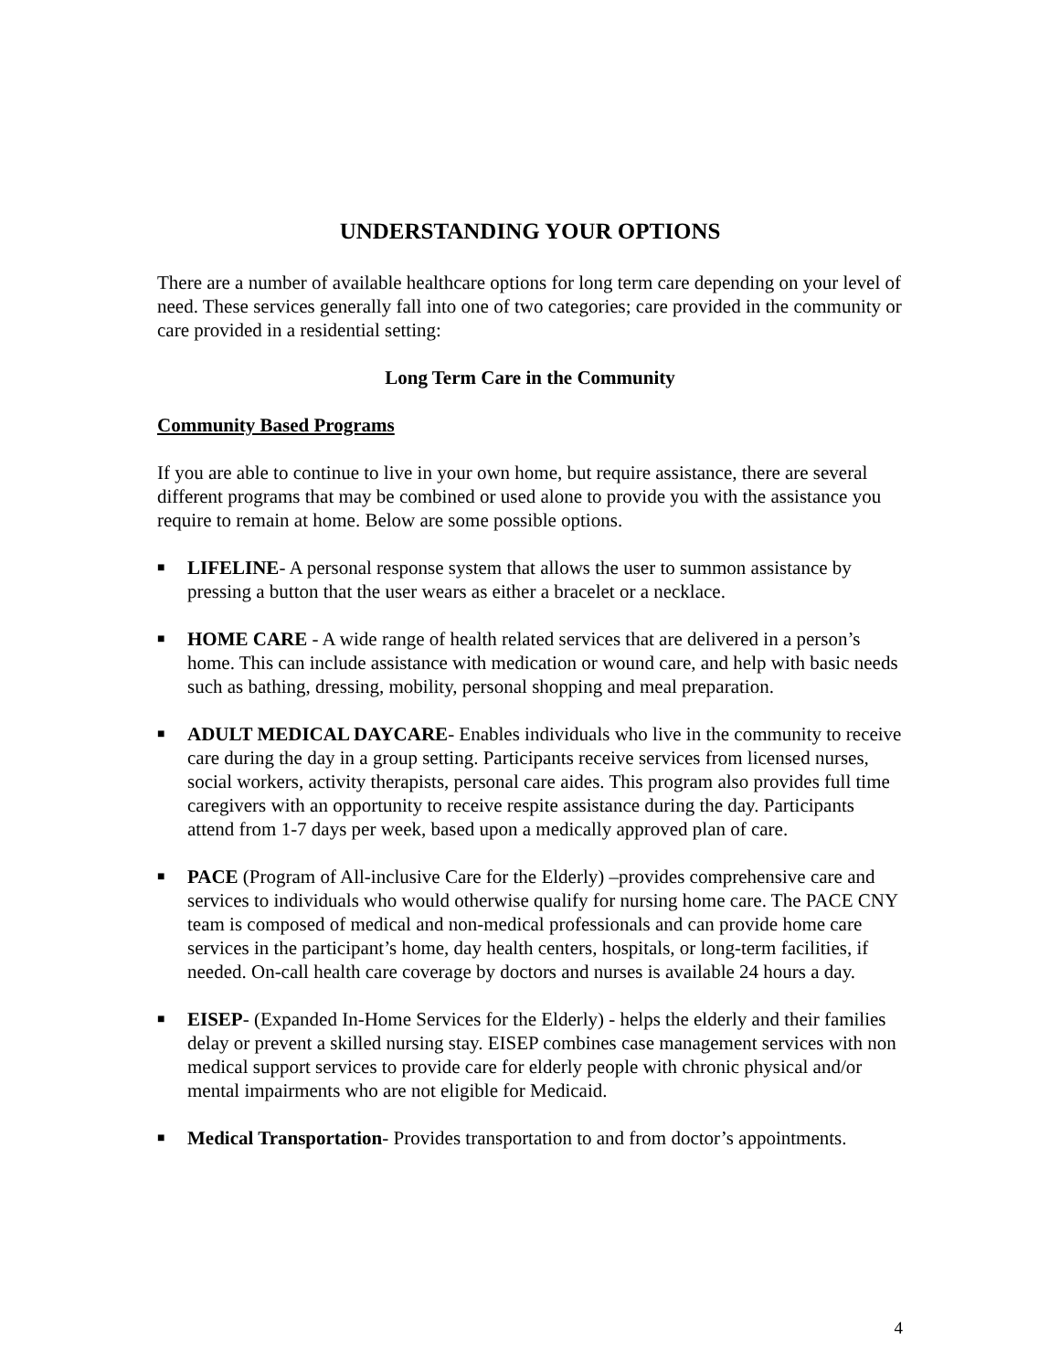UNDERSTANDING YOUR OPTIONS
There are a number of available healthcare options for long term care depending on your level of need. These services generally fall into one of two categories; care provided in the community or care provided in a residential setting:
Long Term Care in the Community
Community Based Programs
If you are able to continue to live in your own home, but require assistance, there are several different programs that may be combined or used alone to provide you with the assistance you require to remain at home. Below are some possible options.
■ LIFELINE- A personal response system that allows the user to summon assistance by pressing a button that the user wears as either a bracelet or a necklace.
■ HOME CARE - A wide range of health related services that are delivered in a person’s home. This can include assistance with medication or wound care, and help with basic needs such as bathing, dressing, mobility, personal shopping and meal preparation.
■ ADULT MEDICAL DAYCARE- Enables individuals who live in the community to receive care during the day in a group setting. Participants receive services from licensed nurses, social workers, activity therapists, personal care aides. This program also provides full time caregivers with an opportunity to receive respite assistance during the day. Participants attend from 1-7 days per week, based upon a medically approved plan of care.
■ PACE (Program of All-inclusive Care for the Elderly) –provides comprehensive care and services to individuals who would otherwise qualify for nursing home care. The PACE CNY team is composed of medical and non-medical professionals and can provide home care services in the participant’s home, day health centers, hospitals, or long-term facilities, if needed. On-call health care coverage by doctors and nurses is available 24 hours a day.
■ EISEP- (Expanded In-Home Services for the Elderly) - helps the elderly and their families delay or prevent a skilled nursing stay. EISEP combines case management services with non medical support services to provide care for elderly people with chronic physical and/or mental impairments who are not eligible for Medicaid.
■ Medical Transportation- Provides transportation to and from doctor’s appointments.
4